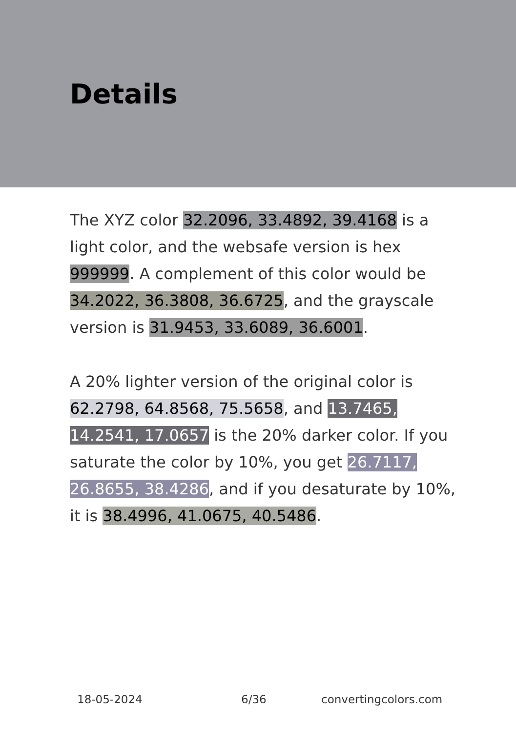Details
The XYZ color 32.2096, 33.4892, 39.4168 is a light color, and the websafe version is hex 999999. A complement of this color would be 34.2022, 36.3808, 36.6725, and the grayscale version is 31.9453, 33.6089, 36.6001.
A 20% lighter version of the original color is 62.2798, 64.8568, 75.5658, and 13.7465, 14.2541, 17.0657 is the 20% darker color. If you saturate the color by 10%, you get 26.7117, 26.8655, 38.4286, and if you desaturate by 10%, it is 38.4996, 41.0675, 40.5486.
18-05-2024 6/36 convertingcolors.com